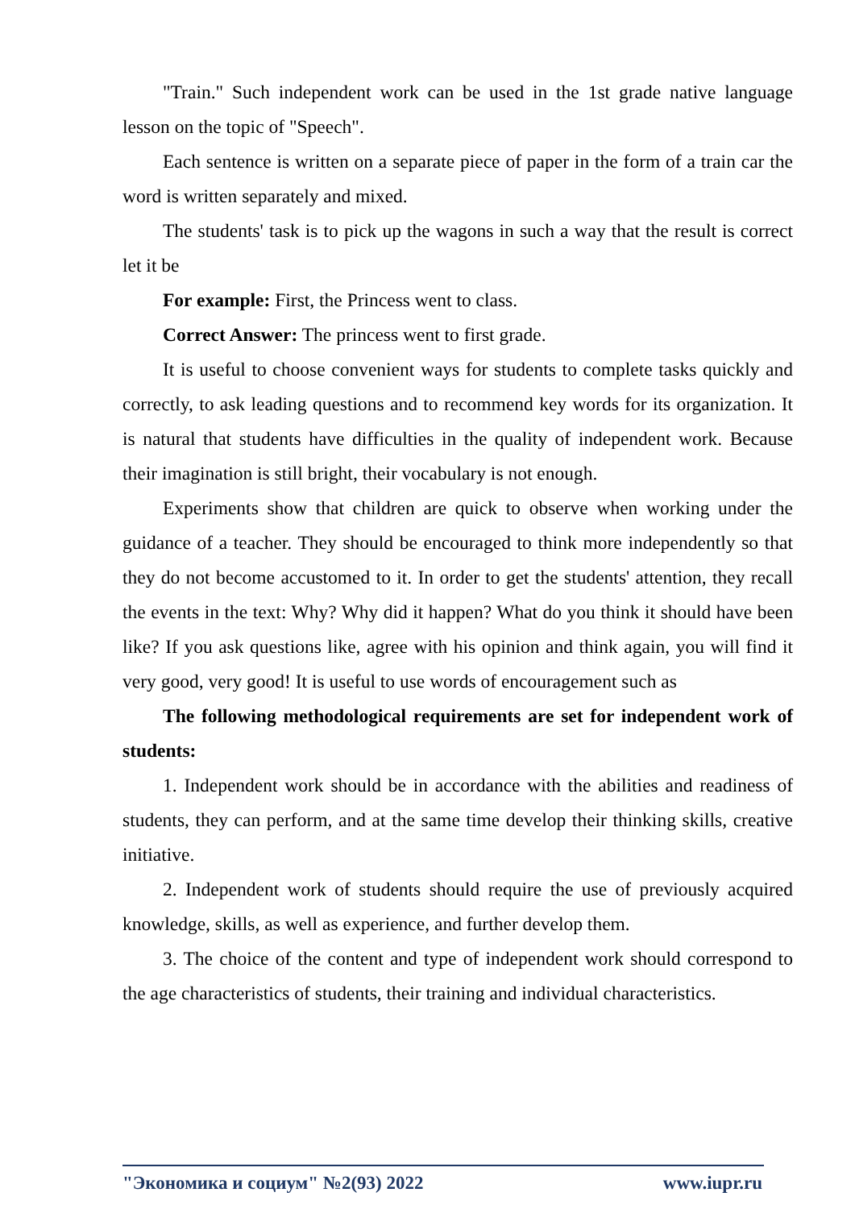"Train." Such independent work can be used in the 1st grade native language lesson on the topic of "Speech".
Each sentence is written on a separate piece of paper in the form of a train car the word is written separately and mixed.
The students' task is to pick up the wagons in such a way that the result is correct let it be
For example: First, the Princess went to class.
Correct Answer: The princess went to first grade.
It is useful to choose convenient ways for students to complete tasks quickly and correctly, to ask leading questions and to recommend key words for its organization. It is natural that students have difficulties in the quality of independent work. Because their imagination is still bright, their vocabulary is not enough.
Experiments show that children are quick to observe when working under the guidance of a teacher. They should be encouraged to think more independently so that they do not become accustomed to it. In order to get the students' attention, they recall the events in the text: Why? Why did it happen? What do you think it should have been like? If you ask questions like, agree with his opinion and think again, you will find it very good, very good! It is useful to use words of encouragement such as
The following methodological requirements are set for independent work of students:
1. Independent work should be in accordance with the abilities and readiness of students, they can perform, and at the same time develop their thinking skills, creative initiative.
2. Independent work of students should require the use of previously acquired knowledge, skills, as well as experience, and further develop them.
3. The choice of the content and type of independent work should correspond to the age characteristics of students, their training and individual characteristics.
"Экономика и социум" №2(93) 2022 www.iupr.ru